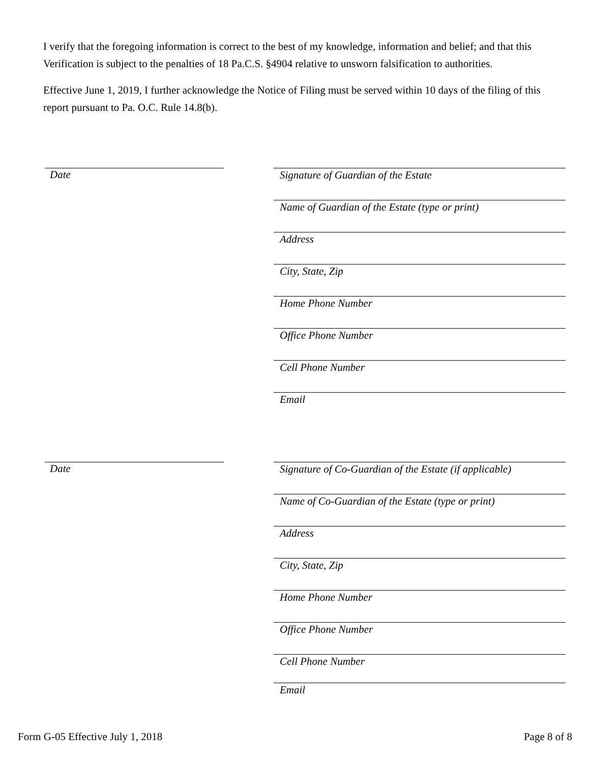I verify that the foregoing information is correct to the best of my knowledge, information and belief; and that this Verification is subject to the penalties of 18 Pa.C.S. §4904 relative to unsworn falsification to authorities.
Effective June 1, 2019, I further acknowledge the Notice of Filing must be served within 10 days of the filing of this report pursuant to Pa. O.C. Rule 14.8(b).
Date
Signature of Guardian of the Estate
Name of Guardian of the Estate (type or print)
Address
City, State, Zip
Home Phone Number
Office Phone Number
Cell Phone Number
Email
Date
Signature of Co-Guardian of the Estate (if applicable)
Name of Co-Guardian of the Estate (type or print)
Address
City, State, Zip
Home Phone Number
Office Phone Number
Cell Phone Number
Email
Form G-05 Effective July 1, 2018 Page 8 of 8